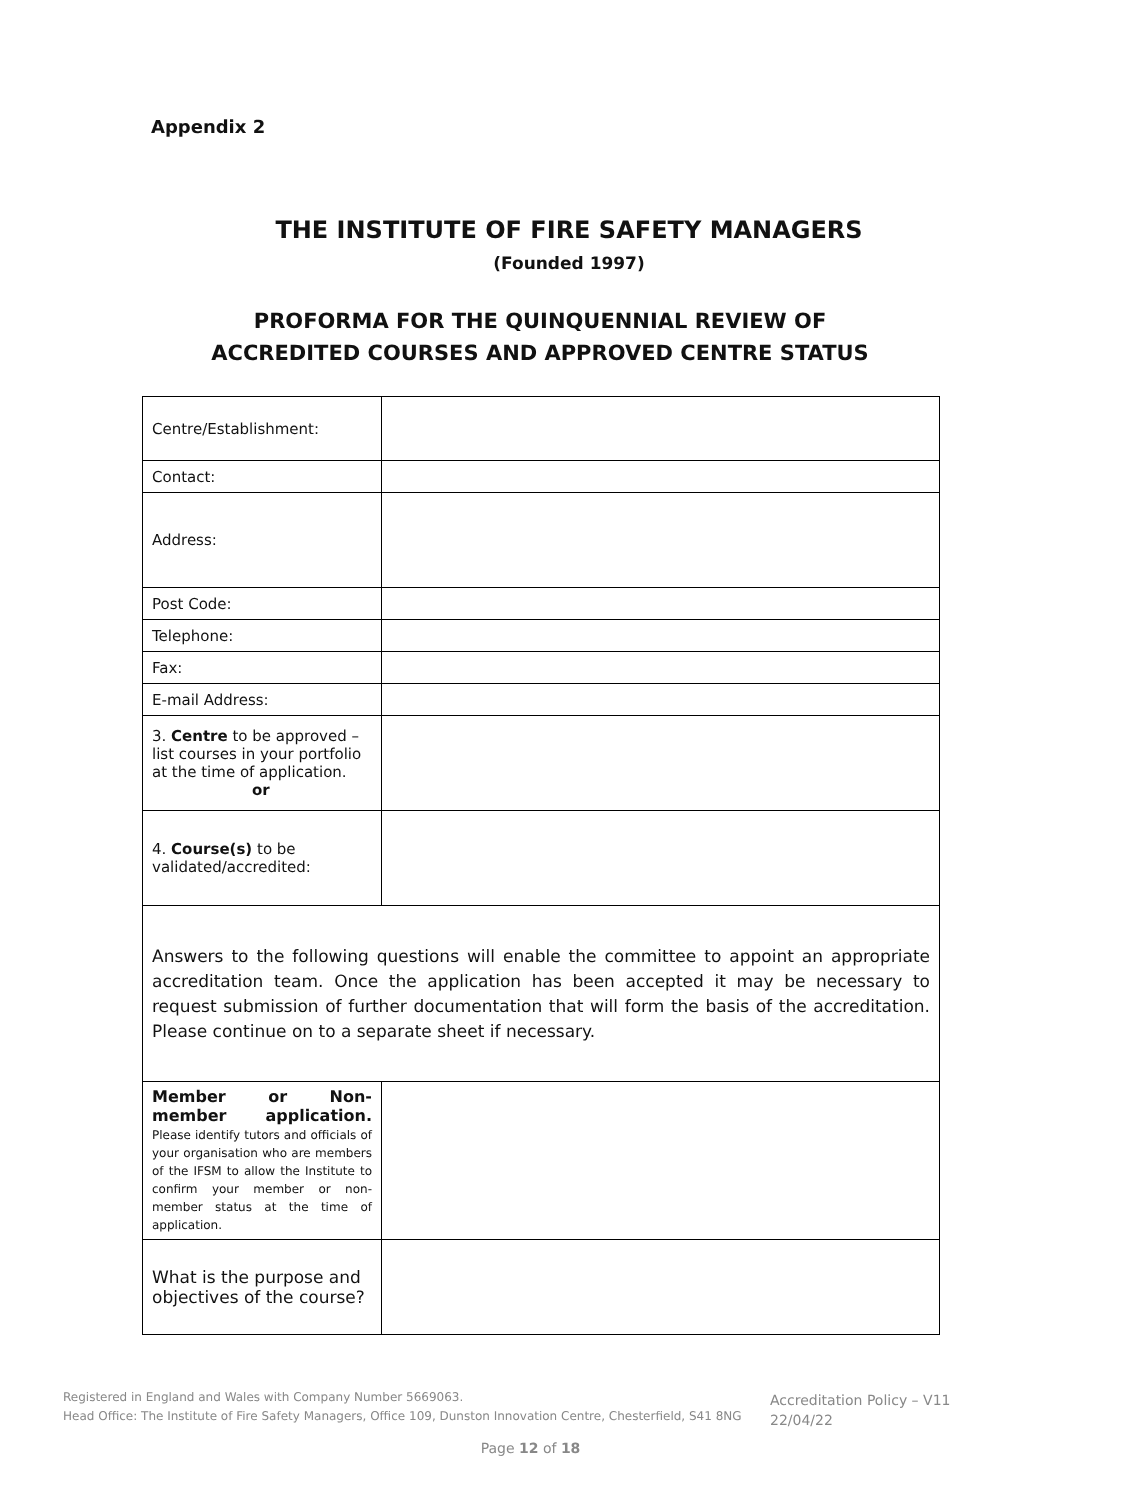Appendix 2
THE INSTITUTE OF FIRE SAFETY MANAGERS
(Founded 1997)
PROFORMA FOR THE QUINQUENNIAL REVIEW OF
ACCREDITED COURSES AND APPROVED CENTRE STATUS
| Centre/Establishment: | |
| Contact: | |
| Address: | |
| Post Code: | |
| Telephone: | |
| Fax: | |
| E-mail Address: | |
| 3. Centre to be approved – list courses in your portfolio at the time of application. or | |
| 4. Course(s) to be validated/accredited: | |
| Answers to the following questions will enable the committee to appoint an appropriate accreditation team. Once the application has been accepted it may be necessary to request submission of further documentation that will form the basis of the accreditation. Please continue on to a separate sheet if necessary. | |
| Member or Non-member application. Please identify tutors and officials of your organisation who are members of the IFSM to allow the Institute to confirm your member or non-member status at the time of application. | |
| What is the purpose and objectives of the course? | |
Registered in England and Wales with Company Number 5669063.
Head Office: The Institute of Fire Safety Managers, Office 109, Dunston Innovation Centre, Chesterfield, S41 8NG
Accreditation Policy – V11
22/04/22
Page 12 of 18